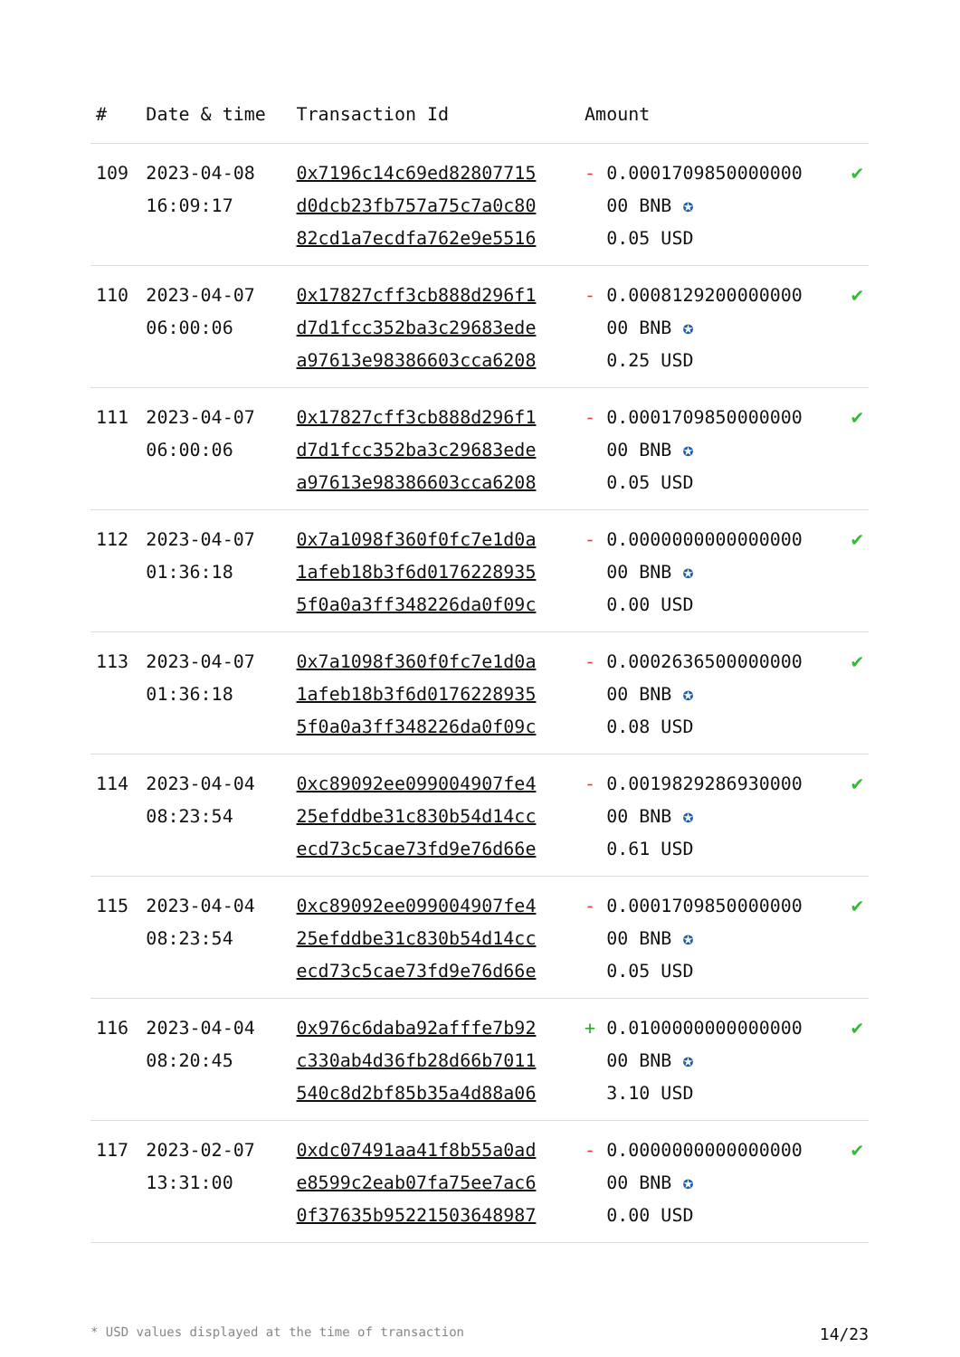| # | Date & time | Transaction Id | Amount | |
| --- | --- | --- | --- | --- |
| 109 | 2023-04-08 16:09:17 | 0x7196c14c69ed82807715 d0dcb23fb757a75c7a0c80 82cd1a7ecdfa762e9e5516 | - 0.0001709850000000 00 BNB ✪ 0.05 USD | ✔ |
| 110 | 2023-04-07 06:00:06 | 0x17827cff3cb888d296f1 d7d1fcc352ba3c29683ede a97613e98386603cca6208 | - 0.0008129200000000 00 BNB ✪ 0.25 USD | ✔ |
| 111 | 2023-04-07 06:00:06 | 0x17827cff3cb888d296f1 d7d1fcc352ba3c29683ede a97613e98386603cca6208 | - 0.0001709850000000 00 BNB ✪ 0.05 USD | ✔ |
| 112 | 2023-04-07 01:36:18 | 0x7a1098f360f0fc7e1d0a 1afeb18b3f6d0176228935 5f0a0a3ff348226da0f09c | - 0.0000000000000000 00 BNB ✪ 0.00 USD | ✔ |
| 113 | 2023-04-07 01:36:18 | 0x7a1098f360f0fc7e1d0a 1afeb18b3f6d0176228935 5f0a0a3ff348226da0f09c | - 0.0002636500000000 00 BNB ✪ 0.08 USD | ✔ |
| 114 | 2023-04-04 08:23:54 | 0xc89092ee099004907fe4 25efddbe31c830b54d14cc ecd73c5cae73fd9e76d66e | - 0.0019829286930000 00 BNB ✪ 0.61 USD | ✔ |
| 115 | 2023-04-04 08:23:54 | 0xc89092ee099004907fe4 25efddbe31c830b54d14cc ecd73c5cae73fd9e76d66e | - 0.0001709850000000 00 BNB ✪ 0.05 USD | ✔ |
| 116 | 2023-04-04 08:20:45 | 0x976c6daba92afffe7b92 c330ab4d36fb28d66b7011 540c8d2bf85b35a4d88a06 | + 0.0100000000000000 00 BNB ✪ 3.10 USD | ✔ |
| 117 | 2023-02-07 13:31:00 | 0xdc07491aa41f8b55a0ad e8599c2eab07fa75ee7ac6 0f37635b95221503648987 | - 0.0000000000000000 00 BNB ✪ 0.00 USD | ✔ |
* USD values displayed at the time of transaction 14/23